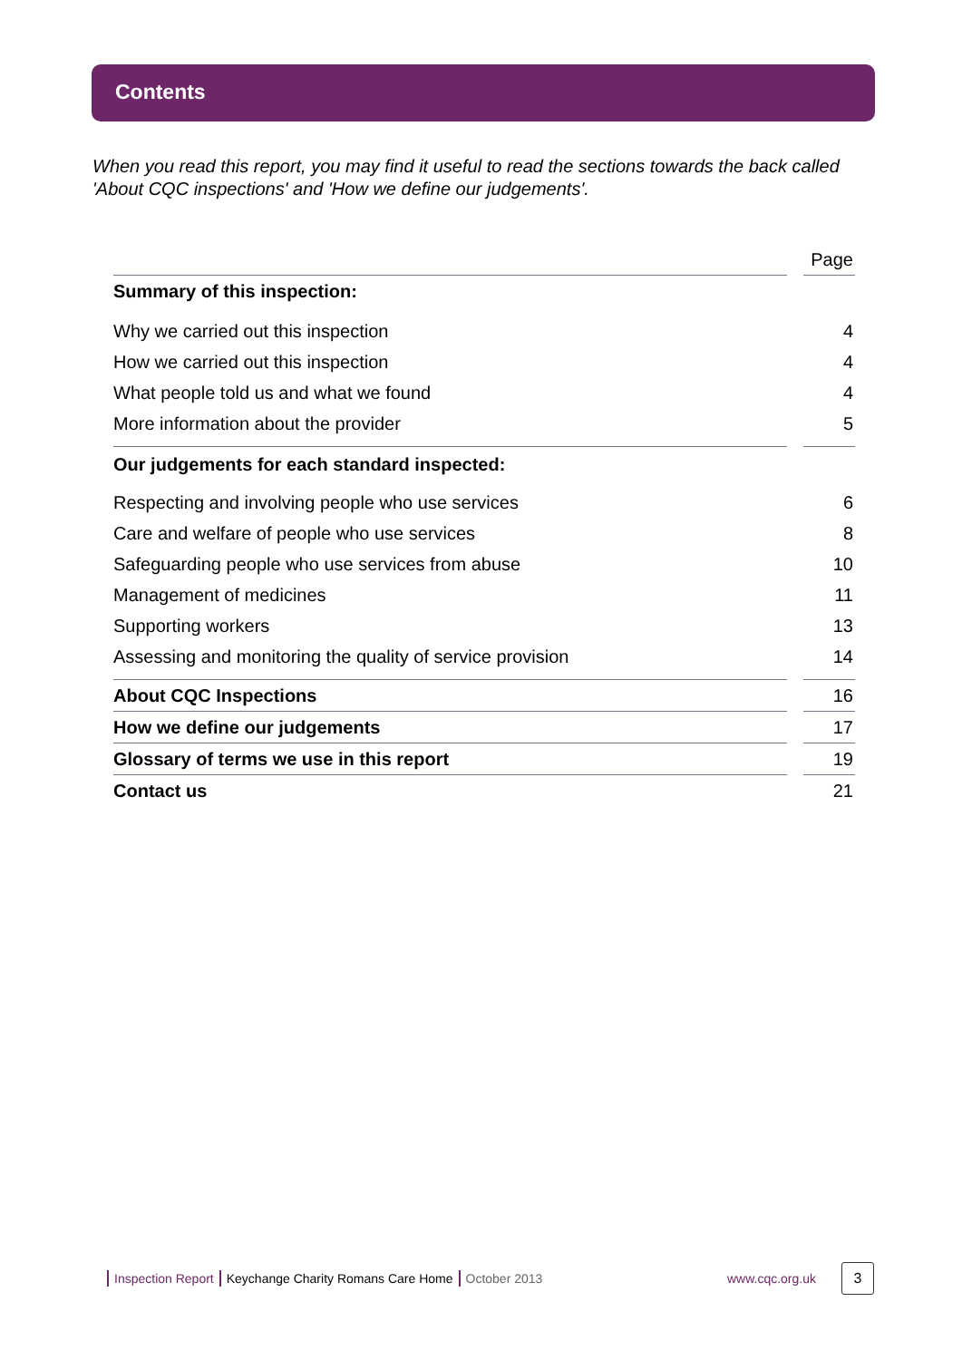Contents
When you read this report, you may find it useful to read the sections towards the back called 'About CQC inspections' and 'How we define our judgements'.
| | | Page |
| --- | --- | --- |
| Summary of this inspection: | | |
| Why we carried out this inspection | | 4 |
| How we carried out this inspection | | 4 |
| What people told us and what we found | | 4 |
| More information about the provider | | 5 |
| Our judgements for each standard inspected: | | |
| Respecting and involving people who use services | | 6 |
| Care and welfare of people who use services | | 8 |
| Safeguarding people who use services from abuse | | 10 |
| Management of medicines | | 11 |
| Supporting workers | | 13 |
| Assessing and monitoring the quality of service provision | | 14 |
| About CQC Inspections | | 16 |
| How we define our judgements | | 17 |
| Glossary of terms we use in this report | | 19 |
| Contact us | | 21 |
Inspection Report Keychange Charity Romans Care Home October 2013 www.cqc.org.uk 3